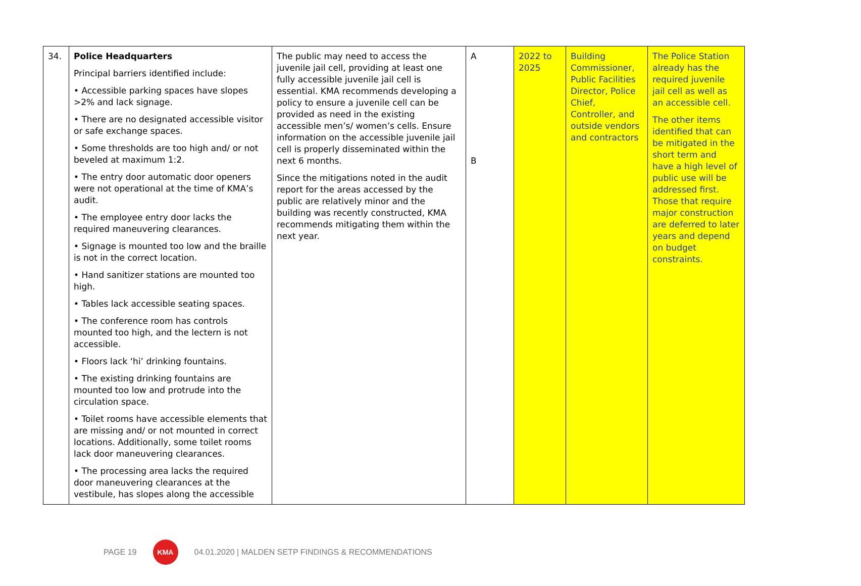| 34. | Police Headquarters Principal barriers identified include: • Accessible parking spaces have slopes >2% and lack signage. • There are no designated accessible visitor or safe exchange spaces. • Some thresholds are too high and/ or not beveled at maximum 1:2. • The entry door automatic door openers were not operational at the time of KMA’s audit. • The employee entry door lacks the required maneuvering clearances. • Signage is mounted too low and the braille is not in the correct location. • Hand sanitizer stations are mounted too high. • Tables lack accessible seating spaces. • The conference room has controls mounted too high, and the lectern is not accessible. • Floors lack ‘hi’ drinking fountains. • The existing drinking fountains are mounted too low and protrude into the circulation space. • Toilet rooms have accessible elements that are missing and/ or not mounted in correct locations. Additionally, some toilet rooms lack door maneuvering clearances. • The processing area lacks the required door maneuvering clearances at the vestibule, has slopes along the accessible | The public may need to access the juvenile jail cell, providing at least one fully accessible juvenile jail cell is essential. KMA recommends developing a policy to ensure a juvenile cell can be provided as need in the existing accessible men’s/ women’s cells. Ensure information on the accessible juvenile jail cell is properly disseminated within the next 6 months. Since the mitigations noted in the audit report for the areas accessed by the public are relatively minor and the building was recently constructed, KMA recommends mitigating them within the next year. | A B | 2022 to 2025 | Building Commissioner, Public Facilities Director, Police Chief, Controller, and outside vendors and contractors | The Police Station already has the required juvenile jail cell as well as an accessible cell. The other items identified that can be mitigated in the short term and have a high level of public use will be addressed first. Those that require major construction are deferred to later years and depend on budget constraints. |
PAGE 19
KMA
04.01.2020 | MALDEN SETP FINDINGS & RECOMMENDATIONS